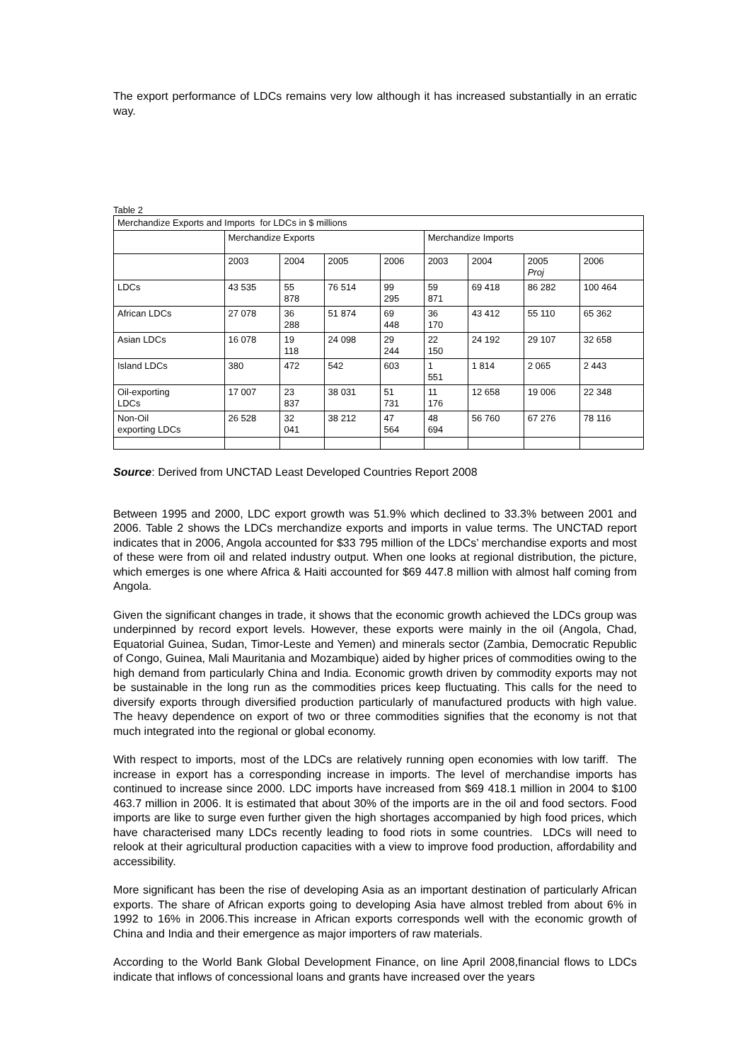The export performance of LDCs remains very low although it has increased substantially in an erratic way.
Table 2
| Merchandize Exports and Imports for LDCs in $ millions | | | | | | | | |
| --- | --- | --- | --- | --- | --- | --- | --- | --- |
| | Merchandize Exports | | | | Merchandize Imports | | | |
| | 2003 | 2004 | 2005 | 2006 | 2003 | 2004 | 2005 Proj | 2006 |
| LDCs | 43 535 | 55 878 | 76 514 | 99 295 | 59 871 | 69 418 | 86 282 | 100 464 |
| African LDCs | 27 078 | 36 288 | 51 874 | 69 448 | 36 170 | 43 412 | 55 110 | 65 362 |
| Asian LDCs | 16 078 | 19 118 | 24 098 | 29 244 | 22 150 | 24 192 | 29 107 | 32 658 |
| Island LDCs | 380 | 472 | 542 | 603 | 1 551 | 1 814 | 2 065 | 2 443 |
| Oil-exporting LDCs | 17 007 | 23 837 | 38 031 | 51 731 | 11 176 | 12 658 | 19 006 | 22 348 |
| Non-Oil exporting LDCs | 26 528 | 32 041 | 38 212 | 47 564 | 48 694 | 56 760 | 67 276 | 78 116 |
Source: Derived from UNCTAD Least Developed Countries Report 2008
Between 1995 and 2000, LDC export growth was 51.9% which declined to 33.3% between 2001 and 2006. Table 2 shows the LDCs merchandize exports and imports in value terms. The UNCTAD report indicates that in 2006, Angola accounted for $33 795 million of the LDCs’ merchandise exports and most of these were from oil and related industry output. When one looks at regional distribution, the picture, which emerges is one where Africa & Haiti accounted for $69 447.8 million with almost half coming from Angola.
Given the significant changes in trade, it shows that the economic growth achieved the LDCs group was underpinned by record export levels. However, these exports were mainly in the oil (Angola, Chad, Equatorial Guinea, Sudan, Timor-Leste and Yemen) and minerals sector (Zambia, Democratic Republic of Congo, Guinea, Mali Mauritania and Mozambique) aided by higher prices of commodities owing to the high demand from particularly China and India. Economic growth driven by commodity exports may not be sustainable in the long run as the commodities prices keep fluctuating. This calls for the need to diversify exports through diversified production particularly of manufactured products with high value. The heavy dependence on export of two or three commodities signifies that the economy is not that much integrated into the regional or global economy.
With respect to imports, most of the LDCs are relatively running open economies with low tariff. The increase in export has a corresponding increase in imports. The level of merchandise imports has continued to increase since 2000. LDC imports have increased from $69 418.1 million in 2004 to $100 463.7 million in 2006. It is estimated that about 30% of the imports are in the oil and food sectors. Food imports are like to surge even further given the high shortages accompanied by high food prices, which have characterised many LDCs recently leading to food riots in some countries. LDCs will need to relook at their agricultural production capacities with a view to improve food production, affordability and accessibility.
More significant has been the rise of developing Asia as an important destination of particularly African exports. The share of African exports going to developing Asia have almost trebled from about 6% in 1992 to 16% in 2006.This increase in African exports corresponds well with the economic growth of China and India and their emergence as major importers of raw materials.
According to the World Bank Global Development Finance, on line April 2008,financial flows to LDCs indicate that inflows of concessional loans and grants have increased over the years